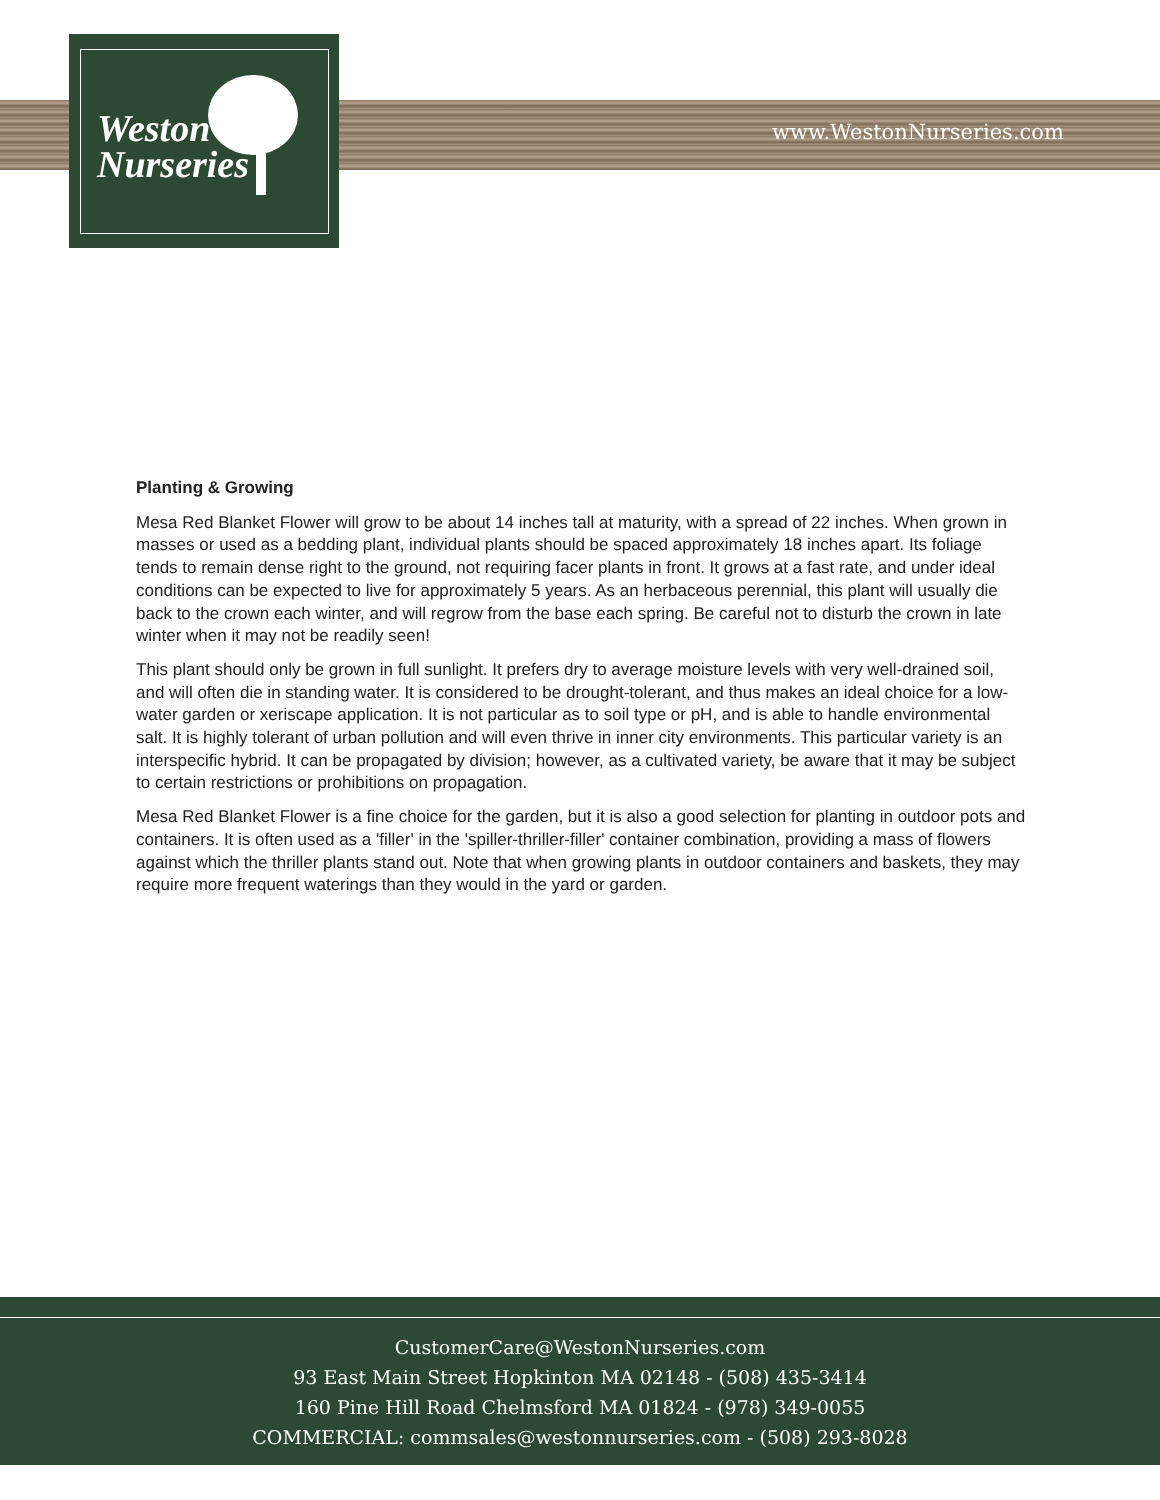Weston
Nurseries
www.WestonNurseries.com
Planting & Growing
Mesa Red Blanket Flower will grow to be about 14 inches tall at maturity, with a spread of 22 inches. When grown in masses or used as a bedding plant, individual plants should be spaced approximately 18 inches apart. Its foliage tends to remain dense right to the ground, not requiring facer plants in front. It grows at a fast rate, and under ideal conditions can be expected to live for approximately 5 years. As an herbaceous perennial, this plant will usually die back to the crown each winter, and will regrow from the base each spring. Be careful not to disturb the crown in late winter when it may not be readily seen!
This plant should only be grown in full sunlight. It prefers dry to average moisture levels with very well-drained soil, and will often die in standing water. It is considered to be drought-tolerant, and thus makes an ideal choice for a low-water garden or xeriscape application. It is not particular as to soil type or pH, and is able to handle environmental salt. It is highly tolerant of urban pollution and will even thrive in inner city environments. This particular variety is an interspecific hybrid. It can be propagated by division; however, as a cultivated variety, be aware that it may be subject to certain restrictions or prohibitions on propagation.
Mesa Red Blanket Flower is a fine choice for the garden, but it is also a good selection for planting in outdoor pots and containers. It is often used as a 'filler' in the 'spiller-thriller-filler' container combination, providing a mass of flowers against which the thriller plants stand out. Note that when growing plants in outdoor containers and baskets, they may require more frequent waterings than they would in the yard or garden.
CustomerCare@WestonNurseries.com
93 East Main Street Hopkinton MA 02148 - (508) 435-3414
160 Pine Hill Road Chelmsford MA 01824 - (978) 349-0055
COMMERCIAL: commsales@westonnurseries.com - (508) 293-8028